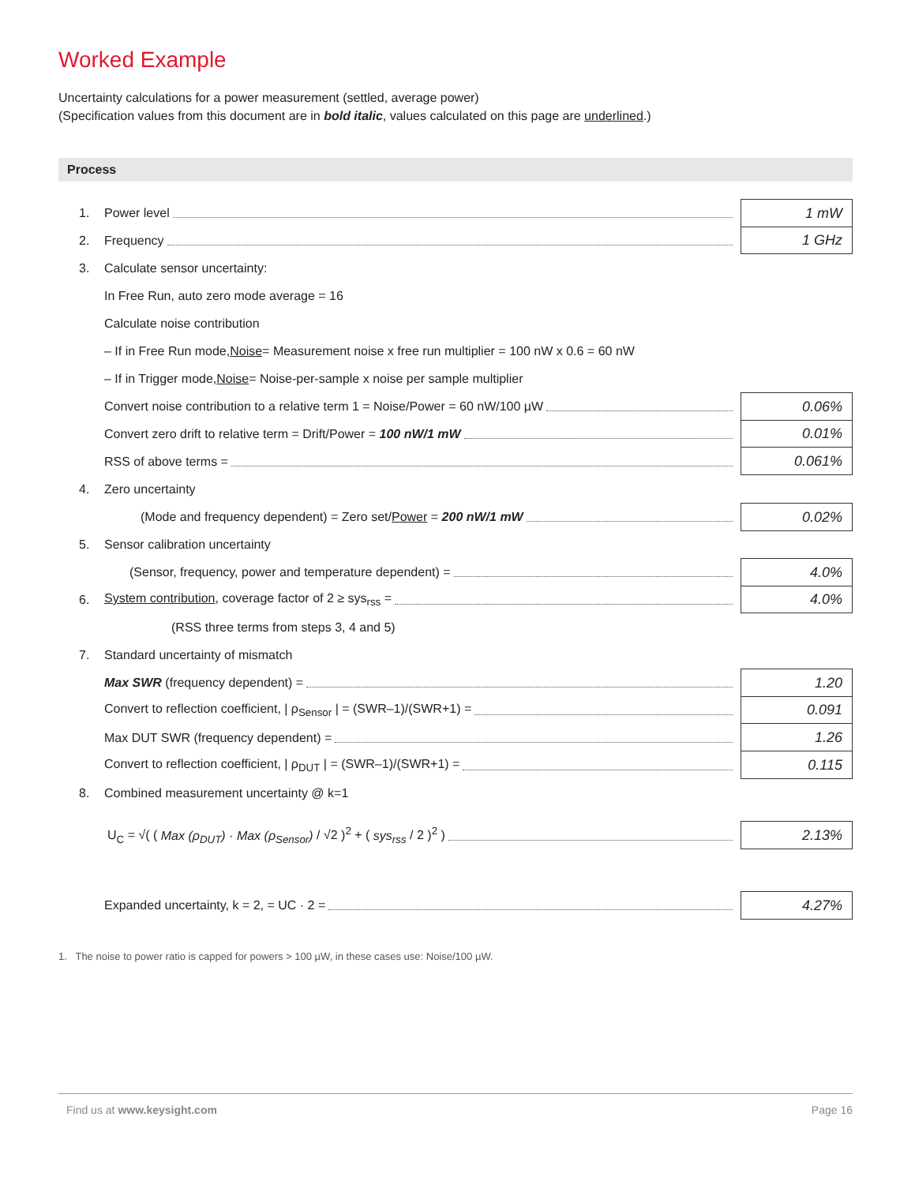Worked Example
Uncertainty calculations for a power measurement (settled, average power)
(Specification values from this document are in bold italic, values calculated on this page are underlined.)
Process
1. Power level 1 mW
2. Frequency 1 GHz
3. Calculate sensor uncertainty:
In Free Run, auto zero mode average = 16
Calculate noise contribution
– If in Free Run mode, Noise = Measurement noise x free run multiplier = 100 nW x 0.6 = 60 nW
– If in Trigger mode, Noise = Noise-per-sample x noise per sample multiplier
Convert noise contribution to a relative term 1 = Noise/Power = 60 nW/100 µW 0.06%
Convert zero drift to relative term = Drift/Power = 100 nW/1 mW 0.01%
RSS of above terms = 0.061%
4. Zero uncertainty
(Mode and frequency dependent) = Zero set/Power = 200 nW/1 mW 0.02%
5. Sensor calibration uncertainty
(Sensor, frequency, power and temperature dependent) = 4.0%
6. System contribution, coverage factor of 2 ≥ sys<sub>rss</sub> = 4.0%
(RSS three terms from steps 3, 4 and 5)
7. Standard uncertainty of mismatch
Max SWR (frequency dependent) = 1.20
Convert to reflection coefficient, | ρ<sub>Sensor</sub> | = (SWR–1)/(SWR+1) = 0.091
Max DUT SWR (frequency dependent) = 1.26
Convert to reflection coefficient, | ρ<sub>DUT</sub> | = (SWR–1)/(SWR+1) = 0.115
8. Combined measurement uncertainty @ k=1
U<sub>C</sub> = √( ( Max (ρ<sub>DUT</sub>) · Max (ρ<sub>Sensor</sub>) / √2 )<sup>2</sup> + ( sys<sub>rss</sub> / 2 )<sup>2</sup> ) 2.13%
Expanded uncertainty, k = 2, = UC · 2 = 4.27%
1. The noise to power ratio is capped for powers > 100 µW, in these cases use: Noise/100 µW.
Find us at www.keysight.com Page 16